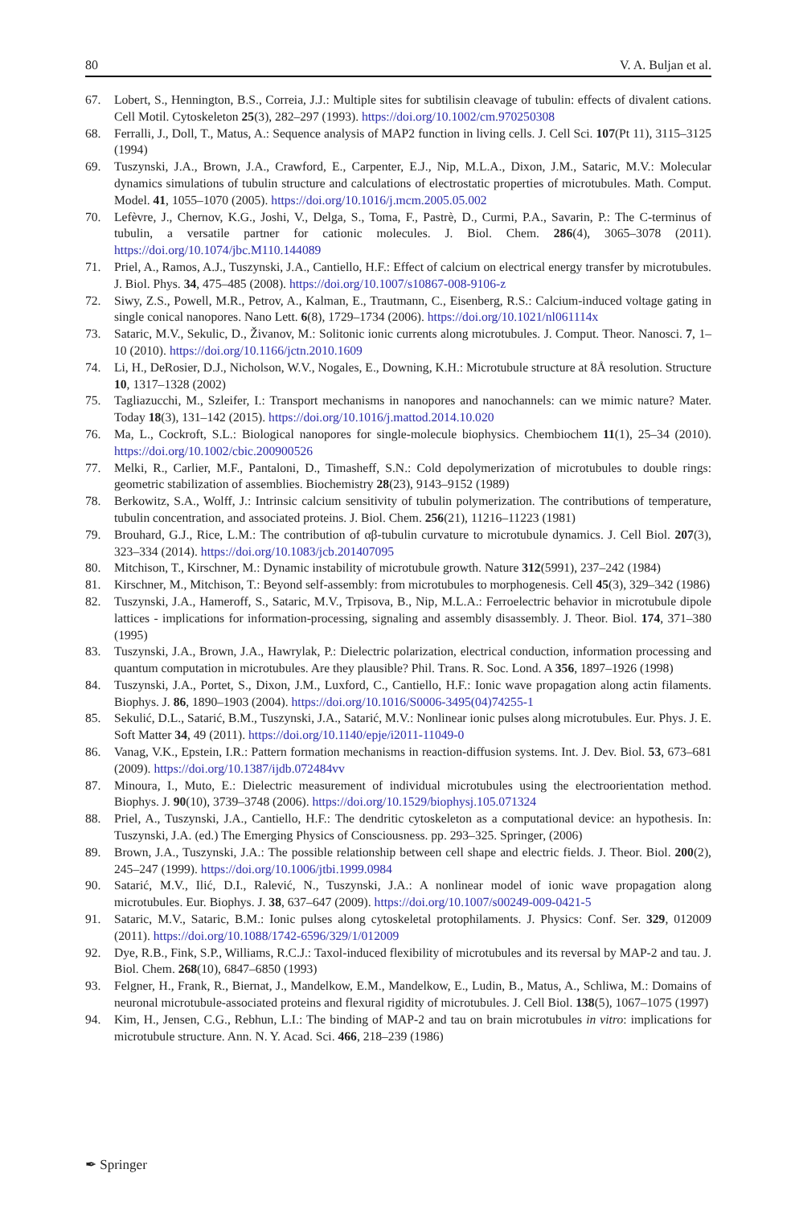80 V. A. Buljan et al.
67. Lobert, S., Hennington, B.S., Correia, J.J.: Multiple sites for subtilisin cleavage of tubulin: effects of divalent cations. Cell Motil. Cytoskeleton 25(3), 282–297 (1993). https://doi.org/10.1002/cm.970250308
68. Ferralli, J., Doll, T., Matus, A.: Sequence analysis of MAP2 function in living cells. J. Cell Sci. 107(Pt 11), 3115–3125 (1994)
69. Tuszynski, J.A., Brown, J.A., Crawford, E., Carpenter, E.J., Nip, M.L.A., Dixon, J.M., Sataric, M.V.: Molecular dynamics simulations of tubulin structure and calculations of electrostatic properties of microtubules. Math. Comput. Model. 41, 1055–1070 (2005). https://doi.org/10.1016/j.mcm.2005.05.002
70. Lefèvre, J., Chernov, K.G., Joshi, V., Delga, S., Toma, F., Pastrè, D., Curmi, P.A., Savarin, P.: The C-terminus of tubulin, a versatile partner for cationic molecules. J. Biol. Chem. 286(4), 3065–3078 (2011). https://doi.org/10.1074/jbc.M110.144089
71. Priel, A., Ramos, A.J., Tuszynski, J.A., Cantiello, H.F.: Effect of calcium on electrical energy transfer by microtubules. J. Biol. Phys. 34, 475–485 (2008). https://doi.org/10.1007/s10867-008-9106-z
72. Siwy, Z.S., Powell, M.R., Petrov, A., Kalman, E., Trautmann, C., Eisenberg, R.S.: Calcium-induced voltage gating in single conical nanopores. Nano Lett. 6(8), 1729–1734 (2006). https://doi.org/10.1021/nl061114x
73. Sataric, M.V., Sekulic, D., Živanov, M.: Solitonic ionic currents along microtubules. J. Comput. Theor. Nanosci. 7, 1–10 (2010). https://doi.org/10.1166/jctn.2010.1609
74. Li, H., DeRosier, D.J., Nicholson, W.V., Nogales, E., Downing, K.H.: Microtubule structure at 8Å resolution. Structure 10, 1317–1328 (2002)
75. Tagliazucchi, M., Szleifer, I.: Transport mechanisms in nanopores and nanochannels: can we mimic nature? Mater. Today 18(3), 131–142 (2015). https://doi.org/10.1016/j.mattod.2014.10.020
76. Ma, L., Cockroft, S.L.: Biological nanopores for single-molecule biophysics. Chembiochem 11(1), 25–34 (2010). https://doi.org/10.1002/cbic.200900526
77. Melki, R., Carlier, M.F., Pantaloni, D., Timasheff, S.N.: Cold depolymerization of microtubules to double rings: geometric stabilization of assemblies. Biochemistry 28(23), 9143–9152 (1989)
78. Berkowitz, S.A., Wolff, J.: Intrinsic calcium sensitivity of tubulin polymerization. The contributions of temperature, tubulin concentration, and associated proteins. J. Biol. Chem. 256(21), 11216–11223 (1981)
79. Brouhard, G.J., Rice, L.M.: The contribution of αβ-tubulin curvature to microtubule dynamics. J. Cell Biol. 207(3), 323–334 (2014). https://doi.org/10.1083/jcb.201407095
80. Mitchison, T., Kirschner, M.: Dynamic instability of microtubule growth. Nature 312(5991), 237–242 (1984)
81. Kirschner, M., Mitchison, T.: Beyond self-assembly: from microtubules to morphogenesis. Cell 45(3), 329–342 (1986)
82. Tuszynski, J.A., Hameroff, S., Sataric, M.V., Trpisova, B., Nip, M.L.A.: Ferroelectric behavior in microtubule dipole lattices - implications for information-processing, signaling and assembly disassembly. J. Theor. Biol. 174, 371–380 (1995)
83. Tuszynski, J.A., Brown, J.A., Hawrylak, P.: Dielectric polarization, electrical conduction, information processing and quantum computation in microtubules. Are they plausible? Phil. Trans. R. Soc. Lond. A 356, 1897–1926 (1998)
84. Tuszynski, J.A., Portet, S., Dixon, J.M., Luxford, C., Cantiello, H.F.: Ionic wave propagation along actin filaments. Biophys. J. 86, 1890–1903 (2004). https://doi.org/10.1016/S0006-3495(04)74255-1
85. Sekulić, D.L., Satarić, B.M., Tuszynski, J.A., Satarić, M.V.: Nonlinear ionic pulses along microtubules. Eur. Phys. J. E. Soft Matter 34, 49 (2011). https://doi.org/10.1140/epje/i2011-11049-0
86. Vanag, V.K., Epstein, I.R.: Pattern formation mechanisms in reaction-diffusion systems. Int. J. Dev. Biol. 53, 673–681 (2009). https://doi.org/10.1387/ijdb.072484vv
87. Minoura, I., Muto, E.: Dielectric measurement of individual microtubules using the electroorientation method. Biophys. J. 90(10), 3739–3748 (2006). https://doi.org/10.1529/biophysj.105.071324
88. Priel, A., Tuszynski, J.A., Cantiello, H.F.: The dendritic cytoskeleton as a computational device: an hypothesis. In: Tuszynski, J.A. (ed.) The Emerging Physics of Consciousness. pp. 293–325. Springer, (2006)
89. Brown, J.A., Tuszynski, J.A.: The possible relationship between cell shape and electric fields. J. Theor. Biol. 200(2), 245–247 (1999). https://doi.org/10.1006/jtbi.1999.0984
90. Satarić, M.V., Ilić, D.I., Ralević, N., Tuszynski, J.A.: A nonlinear model of ionic wave propagation along microtubules. Eur. Biophys. J. 38, 637–647 (2009). https://doi.org/10.1007/s00249-009-0421-5
91. Sataric, M.V., Sataric, B.M.: Ionic pulses along cytoskeletal protophilaments. J. Physics: Conf. Ser. 329, 012009 (2011). https://doi.org/10.1088/1742-6596/329/1/012009
92. Dye, R.B., Fink, S.P., Williams, R.C.J.: Taxol-induced flexibility of microtubules and its reversal by MAP-2 and tau. J. Biol. Chem. 268(10), 6847–6850 (1993)
93. Felgner, H., Frank, R., Biernat, J., Mandelkow, E.M., Mandelkow, E., Ludin, B., Matus, A., Schliwa, M.: Domains of neuronal microtubule-associated proteins and flexural rigidity of microtubules. J. Cell Biol. 138(5), 1067–1075 (1997)
94. Kim, H., Jensen, C.G., Rebhun, L.I.: The binding of MAP-2 and tau on brain microtubules in vitro: implications for microtubule structure. Ann. N. Y. Acad. Sci. 466, 218–239 (1986)
✒ Springer